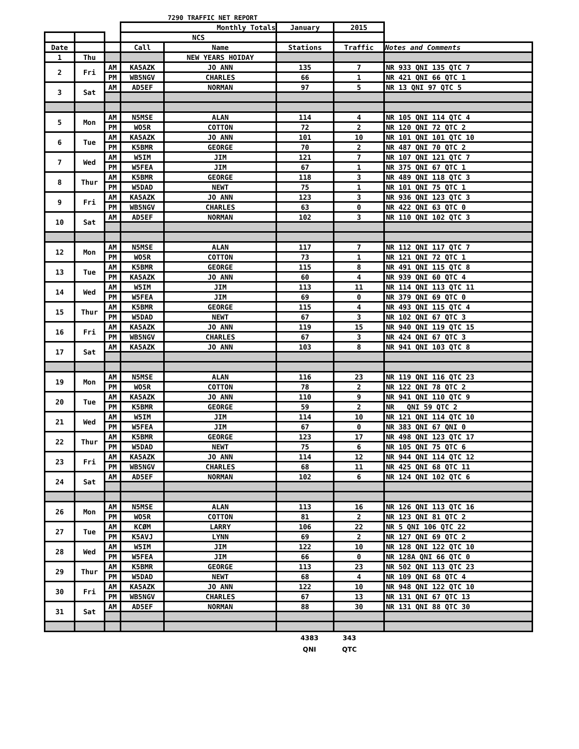7290 TRAFFIC NET REPORT
| | | | Monthly Totals | | January | 2015 | |
| | | | NCS | | | | |
| Date | | | Call | Name | Stations | Traffic | Notes and Comments |
| 1 | Thu | | | NEW YEARS HOIDAY | | | |
| 2 | Fri | AM | KA5AZK | JO ANN | 135 | 7 | NR 933 QNI 135 QTC 7 |
| | | PM | WB5NGV | CHARLES | 66 | 1 | NR 421 QNI 66 QTC 1 |
| 3 | Sat | AM | AD5EF | NORMAN | 97 | 5 | NR 13 QNI 97 QTC 5 |
| 5 | Mon | AM | N5MSE | ALAN | 114 | 4 | NR 105 QNI 114 QTC 4 |
| | | PM | WO5R | COTTON | 72 | 2 | NR 120 QNI 72 QTC 2 |
| 6 | Tue | AM | KA5AZK | JO ANN | 101 | 10 | NR 101 QNI 101 QTC 10 |
| | | PM | K5BMR | GEORGE | 70 | 2 | NR 487 QNI 70 QTC 2 |
| 7 | Wed | AM | W5IM | JIM | 121 | 7 | NR 107 QNI 121 QTC 7 |
| | | PM | W5FEA | JIM | 67 | 1 | NR 375 QNI 67 QTC 1 |
| 8 | Thur | AM | K5BMR | GEORGE | 118 | 3 | NR 489 QNI 118 QTC 3 |
| | | PM | W5DAD | NEWT | 75 | 1 | NR 101 QNI 75 QTC 1 |
| 9 | Fri | AM | KA5AZK | JO ANN | 123 | 3 | NR 936 QNI 123 QTC 3 |
| | | PM | WB5NGV | CHARLES | 63 | 0 | NR 422 QNI 63 QTC 0 |
| 10 | Sat | AM | AD5EF | NORMAN | 102 | 3 | NR 110 QNI 102 QTC 3 |
| 12 | Mon | AM | N5MSE | ALAN | 117 | 7 | NR 112 QNI 117 QTC 7 |
| | | PM | WO5R | COTTON | 73 | 1 | NR 121 QNI 72 QTC 1 |
| 13 | Tue | AM | K5BMR | GEORGE | 115 | 8 | NR 491 QNI 115 QTC 8 |
| | | PM | KA5AZK | JO ANN | 60 | 4 | NR 939 QNI 60 QTC 4 |
| 14 | Wed | AM | W5IM | JIM | 113 | 11 | NR 114 QNI 113 QTC 11 |
| | | PM | W5FEA | JIM | 69 | 0 | NR 379 QNI 69 QTC 0 |
| 15 | Thur | AM | K5BMR | GEORGE | 115 | 4 | NR 493 QNI 115 QTC 4 |
| | | PM | W5DAD | NEWT | 67 | 3 | NR 102 QNI 67 QTC 3 |
| 16 | Fri | AM | KA5AZK | JO ANN | 119 | 15 | NR 940 QNI 119 QTC 15 |
| | | PM | WB5NGV | CHARLES | 67 | 3 | NR 424 QNI 67 QTC 3 |
| 17 | Sat | AM | KA5AZK | JO ANN | 103 | 8 | NR 941 QNI 103 QTC 8 |
| 19 | Mon | AM | N5MSE | ALAN | 116 | 23 | NR 119 QNI 116 QTC 23 |
| | | PM | WO5R | COTTON | 78 | 2 | NR 122 QNI 78 QTC 2 |
| 20 | Tue | AM | KA5AZK | JO ANN | 110 | 9 | NR 941 QNI 110 QTC 9 |
| | | PM | K5BMR | GEORGE | 59 | 2 | NR QNI 59 QTC 2 |
| 21 | Wed | AM | W5IM | JIM | 114 | 10 | NR 121 QNI 114 QTC 10 |
| | | PM | W5FEA | JIM | 67 | 0 | NR 383 QNI 67 QNI 0 |
| 22 | Thur | AM | K5BMR | GEORGE | 123 | 17 | NR 498 QNI 123 QTC 17 |
| | | PM | W5DAD | NEWT | 75 | 6 | NR 105 QNI 75 QTC 6 |
| 23 | Fri | AM | KA5AZK | JO ANN | 114 | 12 | NR 944 QNI 114 QTC 12 |
| | | PM | WB5NGV | CHARLES | 68 | 11 | NR 425 QNI 68 QTC 11 |
| 24 | Sat | AM | AD5EF | NORMAN | 102 | 6 | NR 124 QNI 102 QTC 6 |
| 26 | Mon | AM | N5MSE | ALAN | 113 | 16 | NR 126 QNI 113 QTC 16 |
| | | PM | WO5R | COTTON | 81 | 2 | NR 123 QNI 81 QTC 2 |
| 27 | Tue | AM | KCØM | LARRY | 106 | 22 | NR 5 QNI 106 QTC 22 |
| | | PM | K5AVJ | LYNN | 69 | 2 | NR 127 QNI 69 QTC 2 |
| 28 | Wed | AM | W5IM | JIM | 122 | 10 | NR 128 QNI 122 QTC 10 |
| | | PM | W5FEA | JIM | 66 | 0 | NR 128A QNI 66 QTC 0 |
| 29 | Thur | AM | K5BMR | GEORGE | 113 | 23 | NR 502 QNI 113 QTC 23 |
| | | PM | W5DAD | NEWT | 68 | 4 | NR 109 QNI 68 QTC 4 |
| 30 | Fri | AM | KA5AZK | JO ANN | 122 | 10 | NR 948 QNI 122 QTC 10 |
| | | PM | WB5NGV | CHARLES | 67 | 13 | NR 131 QNI 67 QTC 13 |
| 31 | Sat | AM | AD5EF | NORMAN | 88 | 30 | NR 131 QNI 88 QTC 30 |
4383 343
QNI QTC